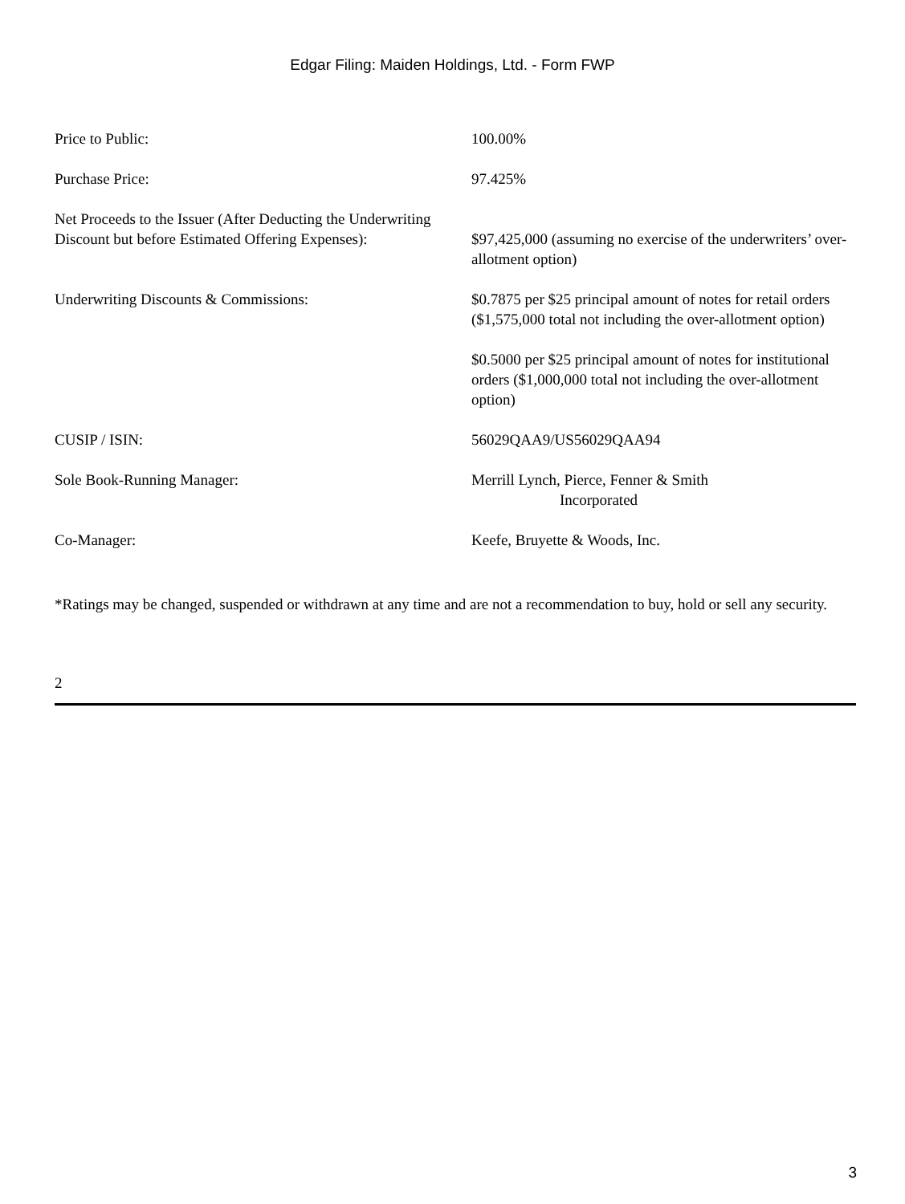Edgar Filing: Maiden Holdings, Ltd. - Form FWP
| Price to Public: | 100.00% |
| Purchase Price: | 97.425% |
| Net Proceeds to the Issuer (After Deducting the Underwriting Discount but before Estimated Offering Expenses): | $97,425,000 (assuming no exercise of the underwriters’ over-allotment option) |
| Underwriting Discounts & Commissions: | $0.7875 per $25 principal amount of notes for retail orders ($1,575,000 total not including the over-allotment option) $0.5000 per $25 principal amount of notes for institutional orders ($1,000,000 total not including the over-allotment option) |
| CUSIP / ISIN: | 56029QAA9/US56029QAA94 |
| Sole Book-Running Manager: | Merrill Lynch, Pierce, Fenner & Smith Incorporated |
| Co-Manager: | Keefe, Bruyette & Woods, Inc. |
*Ratings may be changed, suspended or withdrawn at any time and are not a recommendation to buy, hold or sell any security.
2
3